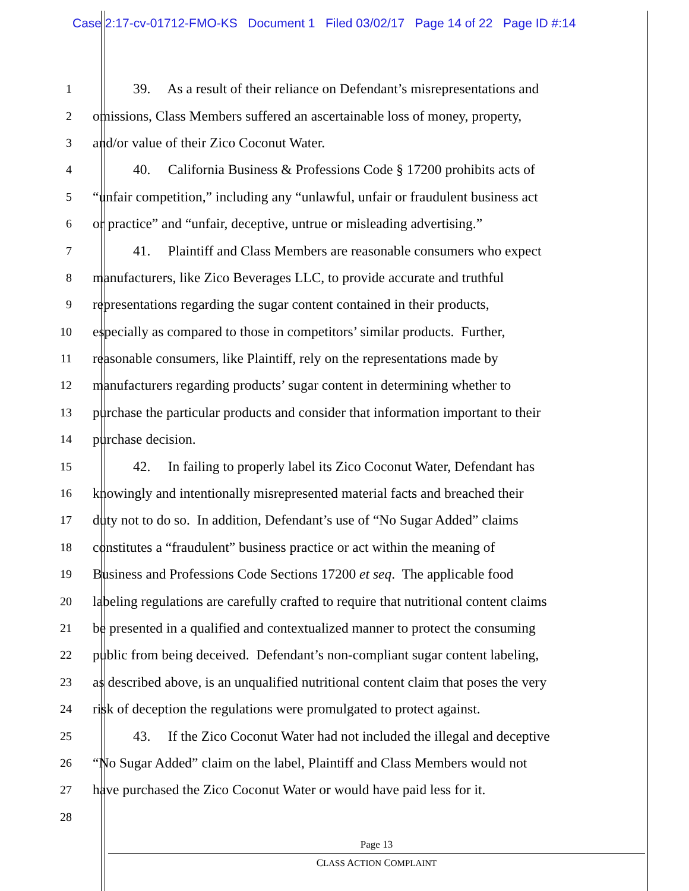Case 2:17-cv-01712-FMO-KS Document 1 Filed 03/02/17 Page 14 of 22 Page ID #:14
1 39. As a result of their reliance on Defendant’s misrepresentations and
2 omissions, Class Members suffered an ascertainable loss of money, property,
3 and/or value of their Zico Coconut Water.
4 40. California Business & Professions Code § 17200 prohibits acts of
5 “unfair competition,” including any “unlawful, unfair or fraudulent business act
6 or practice” and “unfair, deceptive, untrue or misleading advertising.”
7 41. Plaintiff and Class Members are reasonable consumers who expect
8 manufacturers, like Zico Beverages LLC, to provide accurate and truthful
9 representations regarding the sugar content contained in their products,
10 especially as compared to those in competitors’ similar products. Further,
11 reasonable consumers, like Plaintiff, rely on the representations made by
12 manufacturers regarding products’ sugar content in determining whether to
13 purchase the particular products and consider that information important to their
14 purchase decision.
15 42. In failing to properly label its Zico Coconut Water, Defendant has
16 knowingly and intentionally misrepresented material facts and breached their
17 duty not to do so. In addition, Defendant’s use of “No Sugar Added” claims
18 constitutes a “fraudulent” business practice or act within the meaning of
19 Business and Professions Code Sections 17200 et seq. The applicable food
20 labeling regulations are carefully crafted to require that nutritional content claims
21 be presented in a qualified and contextualized manner to protect the consuming
22 public from being deceived. Defendant’s non-compliant sugar content labeling,
23 as described above, is an unqualified nutritional content claim that poses the very
24 risk of deception the regulations were promulgated to protect against.
25 43. If the Zico Coconut Water had not included the illegal and deceptive
26 “No Sugar Added” claim on the label, Plaintiff and Class Members would not
27 have purchased the Zico Coconut Water or would have paid less for it.
28
Page 13
CLASS ACTION COMPLAINT